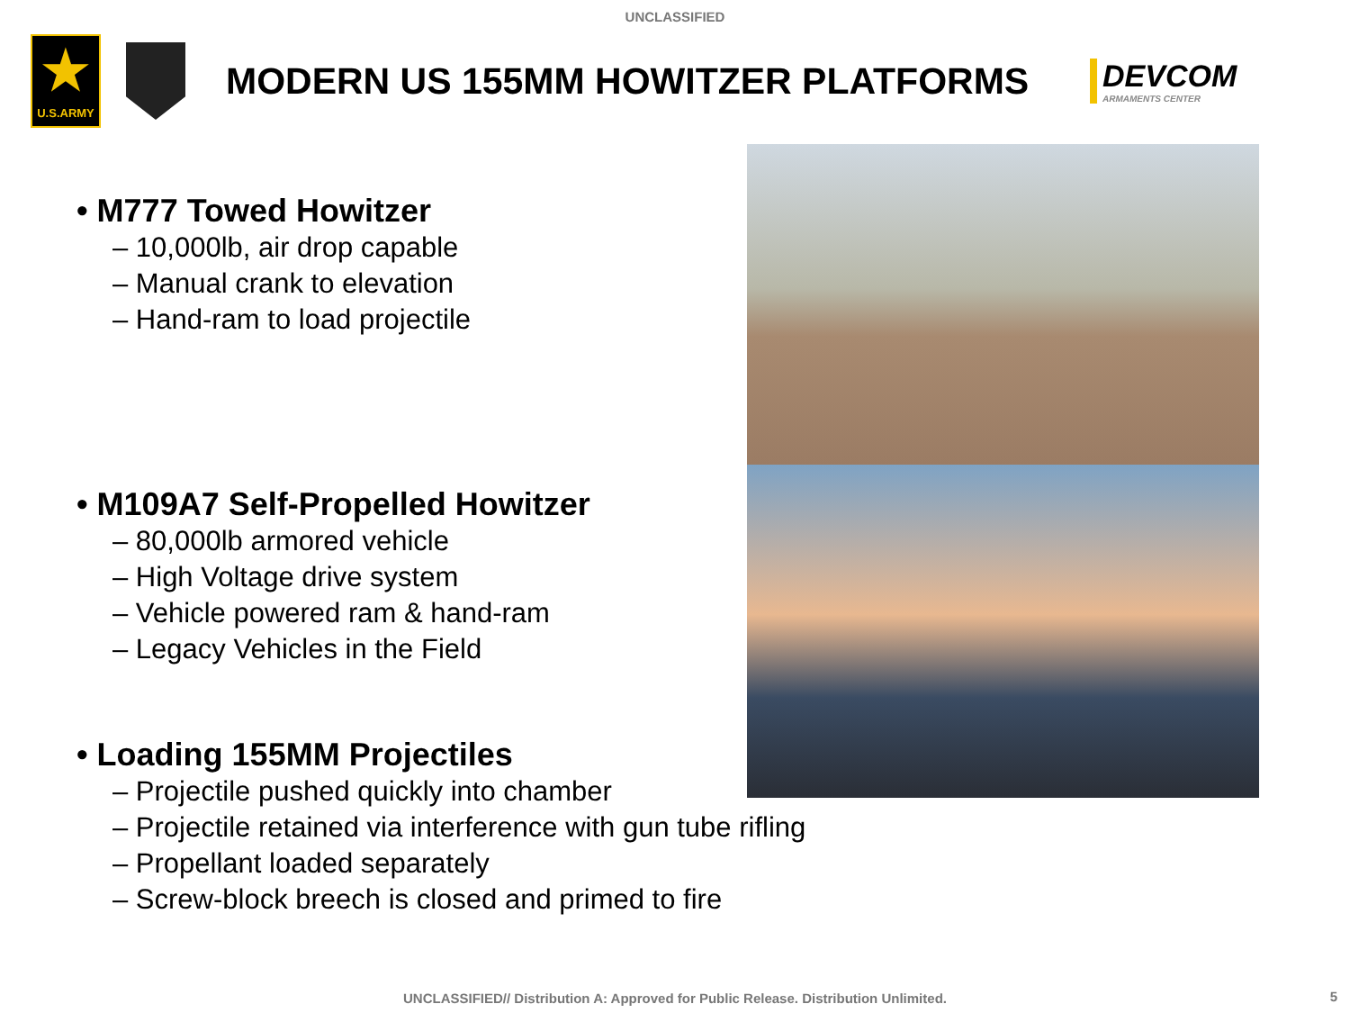UNCLASSIFIED
★
U.S.ARMY
MODERN US 155MM HOWITZER PLATFORMS
DEVCOM
ARMAMENTS CENTER
• M777 Towed Howitzer
– 10,000lb, air drop capable
– Manual crank to elevation
– Hand-ram to load projectile
• M109A7 Self-Propelled Howitzer
– 80,000lb armored vehicle
– High Voltage drive system
– Vehicle powered ram & hand-ram
– Legacy Vehicles in the Field
• Loading 155MM Projectiles
– Projectile pushed quickly into chamber
– Projectile retained via interference with gun tube rifling
– Propellant loaded separately
– Screw-block breech is closed and primed to fire
UNCLASSIFIED// Distribution A: Approved for Public Release. Distribution Unlimited. 5